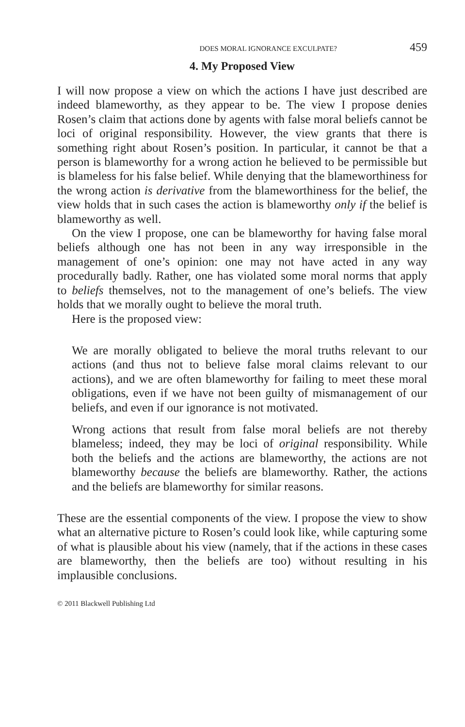DOES MORAL IGNORANCE EXCULPATE? 459
4. My Proposed View
I will now propose a view on which the actions I have just described are indeed blameworthy, as they appear to be. The view I propose denies Rosen’s claim that actions done by agents with false moral beliefs cannot be loci of original responsibility. However, the view grants that there is something right about Rosen’s position. In particular, it cannot be that a person is blameworthy for a wrong action he believed to be permissible but is blameless for his false belief. While denying that the blameworthiness for the wrong action is derivative from the blameworthiness for the belief, the view holds that in such cases the action is blameworthy only if the belief is blameworthy as well.
On the view I propose, one can be blameworthy for having false moral beliefs although one has not been in any way irresponsible in the management of one’s opinion: one may not have acted in any way procedurally badly. Rather, one has violated some moral norms that apply to beliefs themselves, not to the management of one’s beliefs. The view holds that we morally ought to believe the moral truth.
Here is the proposed view:
We are morally obligated to believe the moral truths relevant to our actions (and thus not to believe false moral claims relevant to our actions), and we are often blameworthy for failing to meet these moral obligations, even if we have not been guilty of mismanagement of our beliefs, and even if our ignorance is not motivated.
Wrong actions that result from false moral beliefs are not thereby blameless; indeed, they may be loci of original responsibility. While both the beliefs and the actions are blameworthy, the actions are not blameworthy because the beliefs are blameworthy. Rather, the actions and the beliefs are blameworthy for similar reasons.
These are the essential components of the view. I propose the view to show what an alternative picture to Rosen’s could look like, while capturing some of what is plausible about his view (namely, that if the actions in these cases are blameworthy, then the beliefs are too) without resulting in his implausible conclusions.
© 2011 Blackwell Publishing Ltd